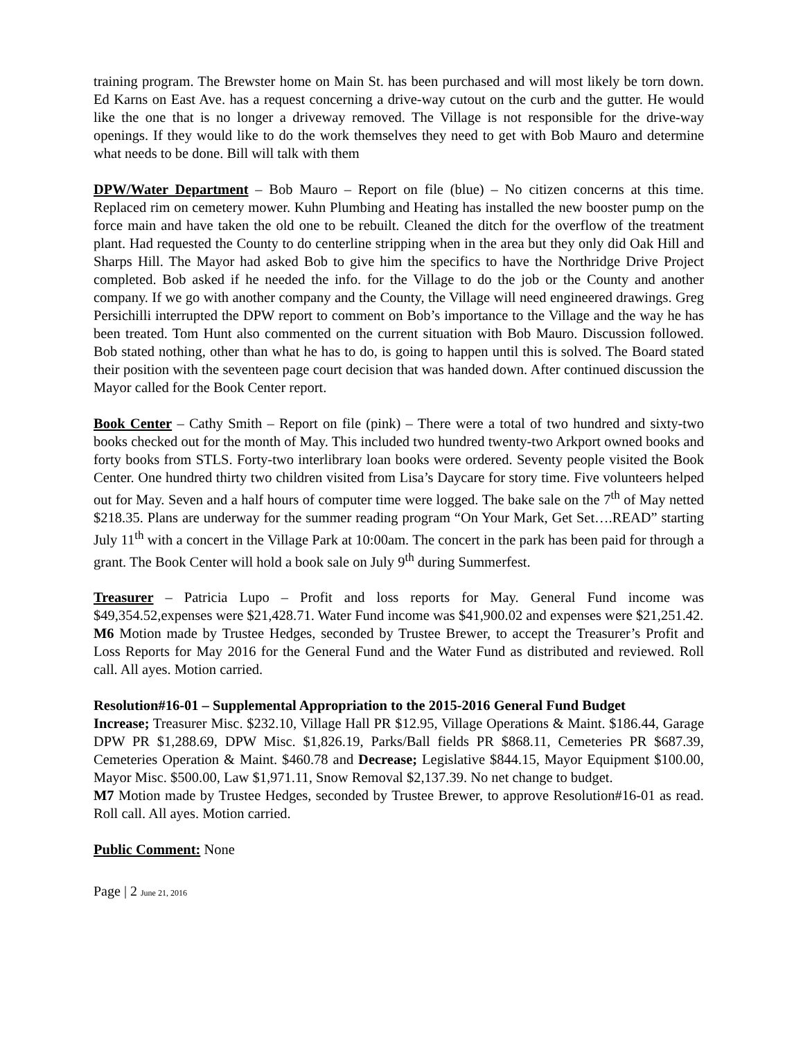training program. The Brewster home on Main St. has been purchased and will most likely be torn down. Ed Karns on East Ave. has a request concerning a drive-way cutout on the curb and the gutter. He would like the one that is no longer a driveway removed. The Village is not responsible for the drive-way openings. If they would like to do the work themselves they need to get with Bob Mauro and determine what needs to be done. Bill will talk with them
DPW/Water Department – Bob Mauro – Report on file (blue) – No citizen concerns at this time. Replaced rim on cemetery mower. Kuhn Plumbing and Heating has installed the new booster pump on the force main and have taken the old one to be rebuilt. Cleaned the ditch for the overflow of the treatment plant. Had requested the County to do centerline stripping when in the area but they only did Oak Hill and Sharps Hill. The Mayor had asked Bob to give him the specifics to have the Northridge Drive Project completed. Bob asked if he needed the info. for the Village to do the job or the County and another company. If we go with another company and the County, the Village will need engineered drawings. Greg Persichilli interrupted the DPW report to comment on Bob’s importance to the Village and the way he has been treated. Tom Hunt also commented on the current situation with Bob Mauro. Discussion followed. Bob stated nothing, other than what he has to do, is going to happen until this is solved. The Board stated their position with the seventeen page court decision that was handed down. After continued discussion the Mayor called for the Book Center report.
Book Center – Cathy Smith – Report on file (pink) – There were a total of two hundred and sixty-two books checked out for the month of May. This included two hundred twenty-two Arkport owned books and forty books from STLS. Forty-two interlibrary loan books were ordered. Seventy people visited the Book Center. One hundred thirty two children visited from Lisa’s Daycare for story time. Five volunteers helped out for May. Seven and a half hours of computer time were logged. The bake sale on the 7<sup>th</sup> of May netted $218.35. Plans are underway for the summer reading program “On Your Mark, Get Set….READ” starting July 11<sup>th</sup> with a concert in the Village Park at 10:00am. The concert in the park has been paid for through a grant. The Book Center will hold a book sale on July 9<sup>th</sup> during Summerfest.
Treasurer – Patricia Lupo – Profit and loss reports for May. General Fund income was $49,354.52,expenses were $21,428.71. Water Fund income was $41,900.02 and expenses were $21,251.42.
M6 Motion made by Trustee Hedges, seconded by Trustee Brewer, to accept the Treasurer’s Profit and Loss Reports for May 2016 for the General Fund and the Water Fund as distributed and reviewed. Roll call. All ayes. Motion carried.
Resolution#16-01 – Supplemental Appropriation to the 2015-2016 General Fund Budget
Increase; Treasurer Misc. $232.10, Village Hall PR $12.95, Village Operations & Maint. $186.44, Garage DPW PR $1,288.69, DPW Misc. $1,826.19, Parks/Ball fields PR $868.11, Cemeteries PR $687.39, Cemeteries Operation & Maint. $460.78 and Decrease; Legislative $844.15, Mayor Equipment $100.00, Mayor Misc. $500.00, Law $1,971.11, Snow Removal $2,137.39. No net change to budget.
M7 Motion made by Trustee Hedges, seconded by Trustee Brewer, to approve Resolution#16-01 as read. Roll call. All ayes. Motion carried.
Public Comment: None
Page | 2 June 21, 2016